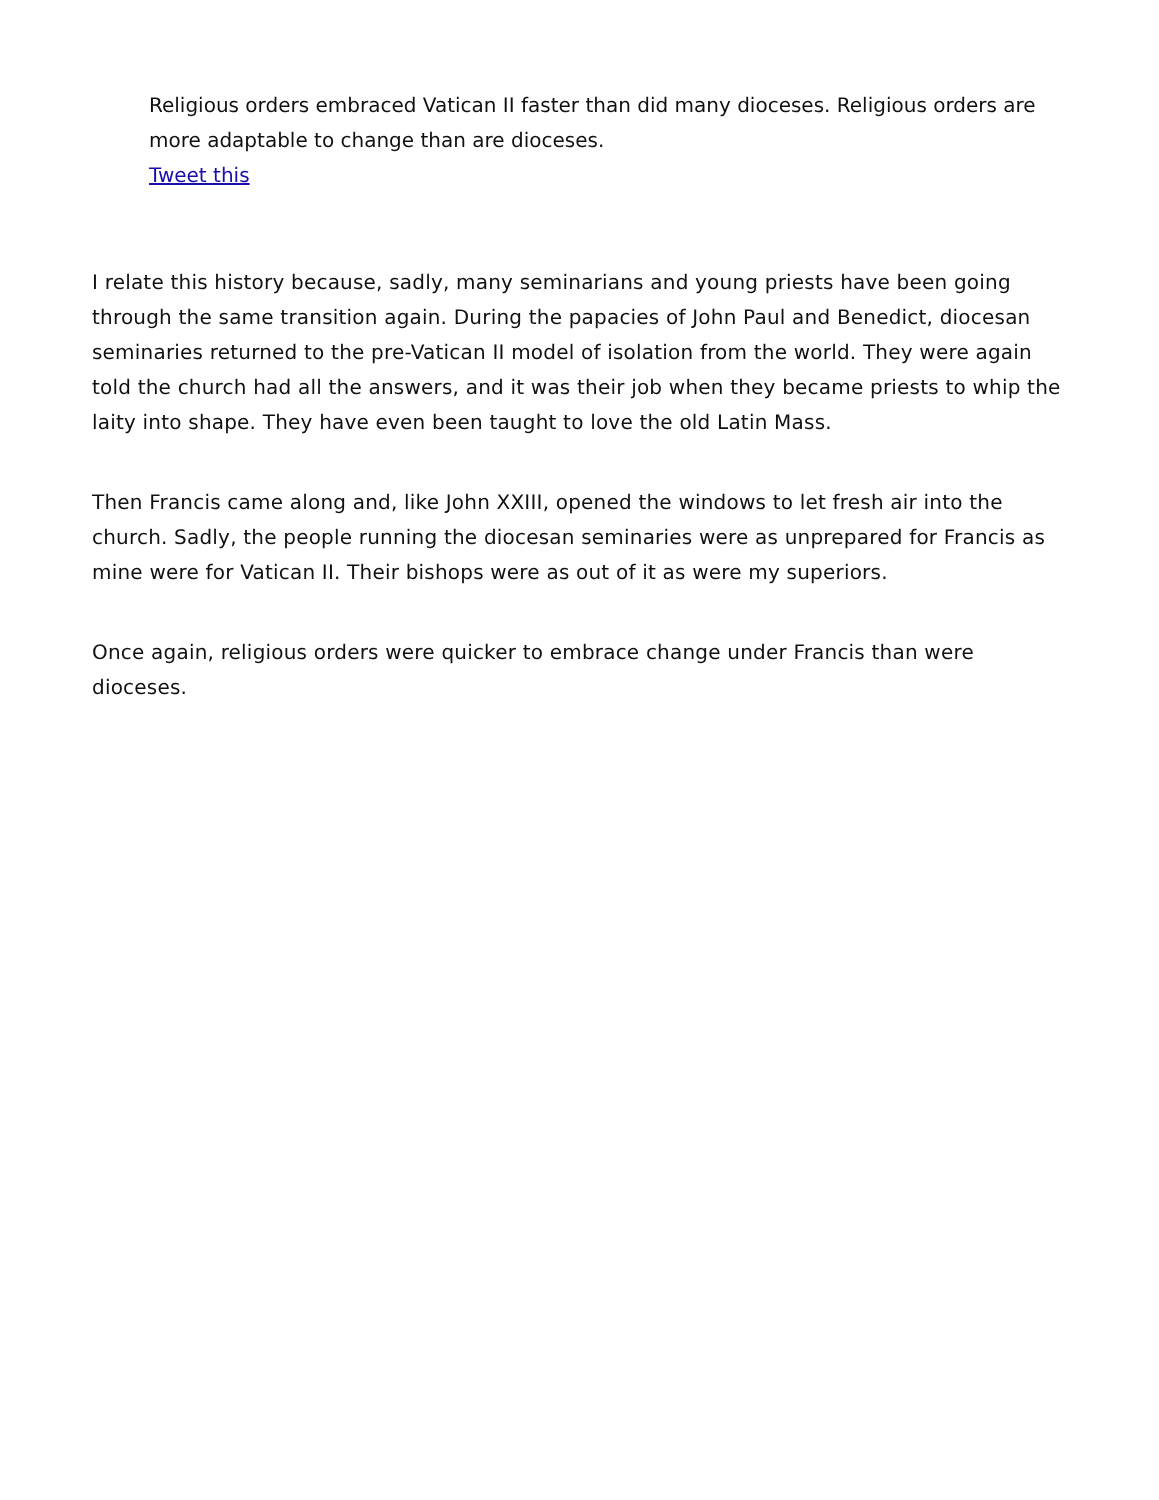Religious orders embraced Vatican II faster than did many dioceses. Religious orders are more adaptable to change than are dioceses.
Tweet this
I relate this history because, sadly, many seminarians and young priests have been going through the same transition again. During the papacies of John Paul and Benedict, diocesan seminaries returned to the pre-Vatican II model of isolation from the world. They were again told the church had all the answers, and it was their job when they became priests to whip the laity into shape. They have even been taught to love the old Latin Mass.
Then Francis came along and, like John XXIII, opened the windows to let fresh air into the church. Sadly, the people running the diocesan seminaries were as unprepared for Francis as mine were for Vatican II. Their bishops were as out of it as were my superiors.
Once again, religious orders were quicker to embrace change under Francis than were dioceses.